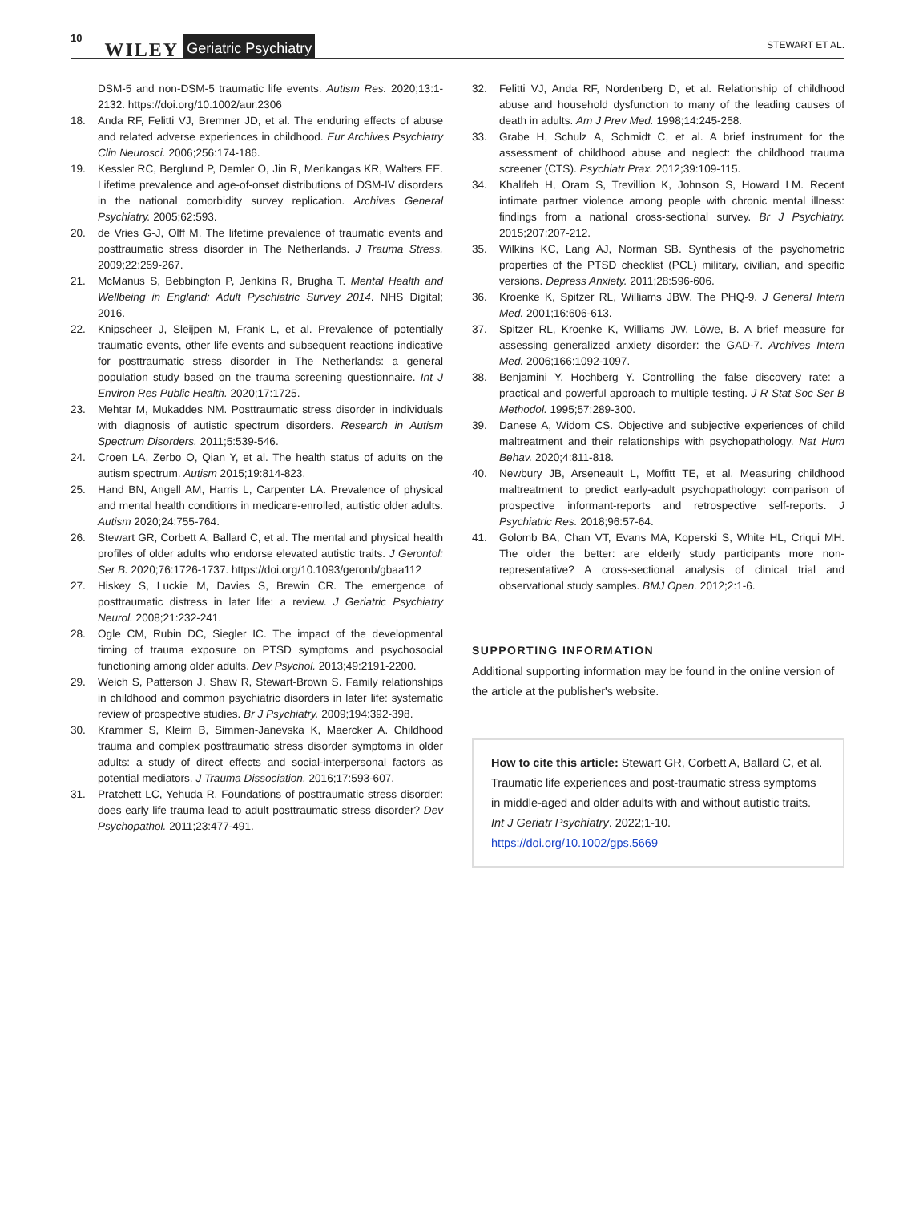10 WILEY Geriatric Psychiatry STEWART ET AL.
DSM-5 and non-DSM-5 traumatic life events. Autism Res. 2020;13:1-2132. https://doi.org/10.1002/aur.2306
18. Anda RF, Felitti VJ, Bremner JD, et al. The enduring effects of abuse and related adverse experiences in childhood. Eur Archives Psychiatry Clin Neurosci. 2006;256:174-186.
19. Kessler RC, Berglund P, Demler O, Jin R, Merikangas KR, Walters EE. Lifetime prevalence and age-of-onset distributions of DSM-IV disorders in the national comorbidity survey replication. Archives General Psychiatry. 2005;62:593.
20. de Vries G-J, Olff M. The lifetime prevalence of traumatic events and posttraumatic stress disorder in The Netherlands. J Trauma Stress. 2009;22:259-267.
21. McManus S, Bebbington P, Jenkins R, Brugha T. Mental Health and Wellbeing in England: Adult Pyschiatric Survey 2014. NHS Digital; 2016.
22. Knipscheer J, Sleijpen M, Frank L, et al. Prevalence of potentially traumatic events, other life events and subsequent reactions indicative for posttraumatic stress disorder in The Netherlands: a general population study based on the trauma screening questionnaire. Int J Environ Res Public Health. 2020;17:1725.
23. Mehtar M, Mukaddes NM. Posttraumatic stress disorder in individuals with diagnosis of autistic spectrum disorders. Research in Autism Spectrum Disorders. 2011;5:539-546.
24. Croen LA, Zerbo O, Qian Y, et al. The health status of adults on the autism spectrum. Autism 2015;19:814-823.
25. Hand BN, Angell AM, Harris L, Carpenter LA. Prevalence of physical and mental health conditions in medicare-enrolled, autistic older adults. Autism 2020;24:755-764.
26. Stewart GR, Corbett A, Ballard C, et al. The mental and physical health profiles of older adults who endorse elevated autistic traits. J Gerontol: Ser B. 2020;76:1726-1737. https://doi.org/10.1093/geronb/gbaa112
27. Hiskey S, Luckie M, Davies S, Brewin CR. The emergence of posttraumatic distress in later life: a review. J Geriatric Psychiatry Neurol. 2008;21:232-241.
28. Ogle CM, Rubin DC, Siegler IC. The impact of the developmental timing of trauma exposure on PTSD symptoms and psychosocial functioning among older adults. Dev Psychol. 2013;49:2191-2200.
29. Weich S, Patterson J, Shaw R, Stewart-Brown S. Family relationships in childhood and common psychiatric disorders in later life: systematic review of prospective studies. Br J Psychiatry. 2009;194:392-398.
30. Krammer S, Kleim B, Simmen-Janevska K, Maercker A. Childhood trauma and complex posttraumatic stress disorder symptoms in older adults: a study of direct effects and social-interpersonal factors as potential mediators. J Trauma Dissociation. 2016;17:593-607.
31. Pratchett LC, Yehuda R. Foundations of posttraumatic stress disorder: does early life trauma lead to adult posttraumatic stress disorder? Dev Psychopathol. 2011;23:477-491.
32. Felitti VJ, Anda RF, Nordenberg D, et al. Relationship of childhood abuse and household dysfunction to many of the leading causes of death in adults. Am J Prev Med. 1998;14:245-258.
33. Grabe H, Schulz A, Schmidt C, et al. A brief instrument for the assessment of childhood abuse and neglect: the childhood trauma screener (CTS). Psychiatr Prax. 2012;39:109-115.
34. Khalifeh H, Oram S, Trevillion K, Johnson S, Howard LM. Recent intimate partner violence among people with chronic mental illness: findings from a national cross-sectional survey. Br J Psychiatry. 2015;207:207-212.
35. Wilkins KC, Lang AJ, Norman SB. Synthesis of the psychometric properties of the PTSD checklist (PCL) military, civilian, and specific versions. Depress Anxiety. 2011;28:596-606.
36. Kroenke K, Spitzer RL, Williams JBW. The PHQ-9. J General Intern Med. 2001;16:606-613.
37. Spitzer RL, Kroenke K, Williams JW, Löwe, B. A brief measure for assessing generalized anxiety disorder: the GAD-7. Archives Intern Med. 2006;166:1092-1097.
38. Benjamini Y, Hochberg Y. Controlling the false discovery rate: a practical and powerful approach to multiple testing. J R Stat Soc Ser B Methodol. 1995;57:289-300.
39. Danese A, Widom CS. Objective and subjective experiences of child maltreatment and their relationships with psychopathology. Nat Hum Behav. 2020;4:811-818.
40. Newbury JB, Arseneault L, Moffitt TE, et al. Measuring childhood maltreatment to predict early-adult psychopathology: comparison of prospective informant-reports and retrospective self-reports. J Psychiatric Res. 2018;96:57-64.
41. Golomb BA, Chan VT, Evans MA, Koperski S, White HL, Criqui MH. The older the better: are elderly study participants more non-representative? A cross-sectional analysis of clinical trial and observational study samples. BMJ Open. 2012;2:1-6.
SUPPORTING INFORMATION
Additional supporting information may be found in the online version of the article at the publisher's website.
How to cite this article: Stewart GR, Corbett A, Ballard C, et al. Traumatic life experiences and post-traumatic stress symptoms in middle-aged and older adults with and without autistic traits. Int J Geriatr Psychiatry. 2022;1-10. https://doi.org/10.1002/gps.5669